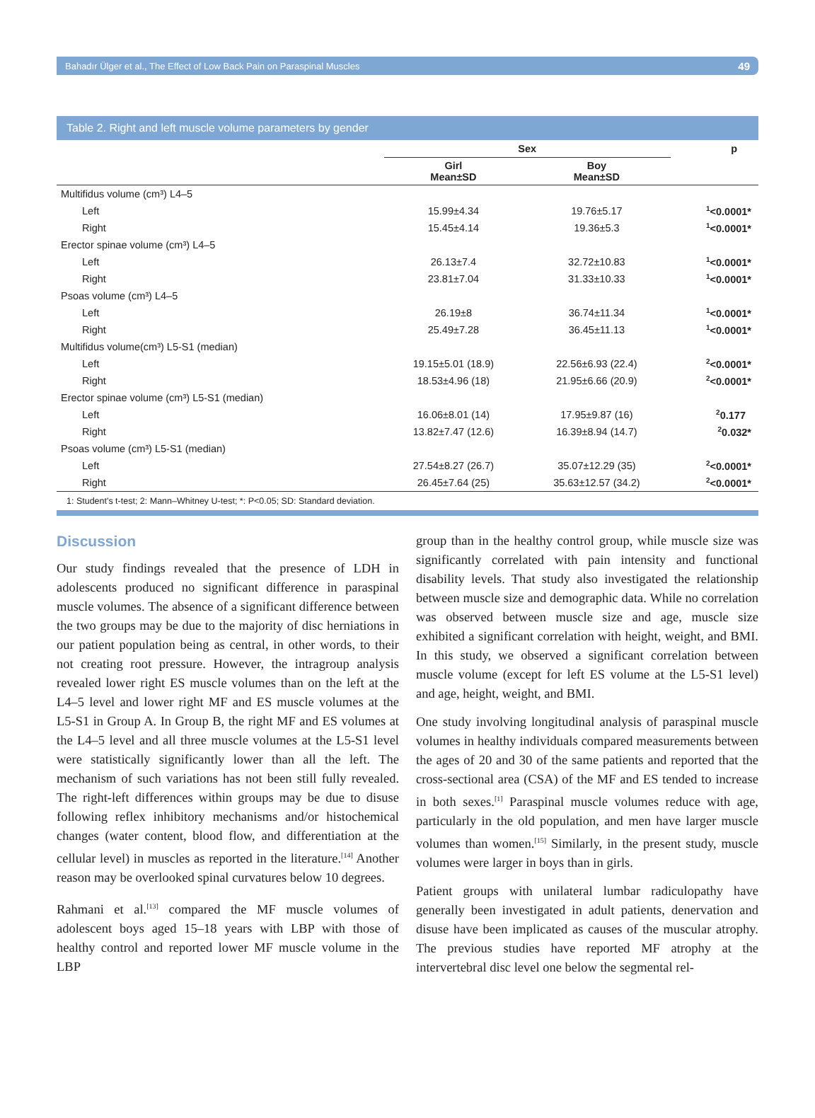Bahadır Ülger et al., The Effect of Low Back Pain on Paraspinal Muscles 49
Table 2. Right and left muscle volume parameters by gender
| | Sex | | p |
| --- | --- | --- | --- |
| | Girl Mean±SD | Boy Mean±SD | |
| Multifidus volume (cm³) L4–5 | | | |
| Left | 15.99±4.34 | 19.76±5.17 | <sup>1</sup><0.0001* |
| Right | 15.45±4.14 | 19.36±5.3 | <sup>1</sup><0.0001* |
| Erector spinae volume (cm³) L4–5 | | | |
| Left | 26.13±7.4 | 32.72±10.83 | <sup>1</sup><0.0001* |
| Right | 23.81±7.04 | 31.33±10.33 | <sup>1</sup><0.0001* |
| Psoas volume (cm³) L4–5 | | | |
| Left | 26.19±8 | 36.74±11.34 | <sup>1</sup><0.0001* |
| Right | 25.49±7.28 | 36.45±11.13 | <sup>1</sup><0.0001* |
| Multifidus volume(cm³) L5-S1 (median) | | | |
| Left | 19.15±5.01 (18.9) | 22.56±6.93 (22.4) | <sup>2</sup><0.0001* |
| Right | 18.53±4.96 (18) | 21.95±6.66 (20.9) | <sup>2</sup><0.0001* |
| Erector spinae volume (cm³) L5-S1 (median) | | | |
| Left | 16.06±8.01 (14) | 17.95±9.87 (16) | <sup>2</sup> 0.177 |
| Right | 13.82±7.47 (12.6) | 16.39±8.94 (14.7) | <sup>2</sup> 0.032* |
| Psoas volume (cm³) L5-S1 (median) | | | |
| Left | 27.54±8.27 (26.7) | 35.07±12.29 (35) | <sup>2</sup><0.0001* |
| Right | 26.45±7.64 (25) | 35.63±12.57 (34.2) | <sup>2</sup><0.0001* |
1: Student's t-test; 2: Mann–Whitney U-test; *: P<0.05; SD: Standard deviation.
Discussion
Our study findings revealed that the presence of LDH in adolescents produced no significant difference in paraspinal muscle volumes. The absence of a significant difference between the two groups may be due to the majority of disc herniations in our patient population being as central, in other words, to their not creating root pressure. However, the intragroup analysis revealed lower right ES muscle volumes than on the left at the L4–5 level and lower right MF and ES muscle volumes at the L5-S1 in Group A. In Group B, the right MF and ES volumes at the L4–5 level and all three muscle volumes at the L5-S1 level were statistically significantly lower than all the left. The mechanism of such variations has not been still fully revealed. The right-left differences within groups may be due to disuse following reflex inhibitory mechanisms and/or histochemical changes (water content, blood flow, and differentiation at the cellular level) in muscles as reported in the literature.<sup>[14]</sup> Another reason may be overlooked spinal curvatures below 10 degrees.
Rahmani et al.<sup>[13]</sup> compared the MF muscle volumes of adolescent boys aged 15–18 years with LBP with those of healthy control and reported lower MF muscle volume in the LBP
group than in the healthy control group, while muscle size was significantly correlated with pain intensity and functional disability levels. That study also investigated the relationship between muscle size and demographic data. While no correlation was observed between muscle size and age, muscle size exhibited a significant correlation with height, weight, and BMI. In this study, we observed a significant correlation between muscle volume (except for left ES volume at the L5-S1 level) and age, height, weight, and BMI.
One study involving longitudinal analysis of paraspinal muscle volumes in healthy individuals compared measurements between the ages of 20 and 30 of the same patients and reported that the cross-sectional area (CSA) of the MF and ES tended to increase in both sexes.<sup>[1]</sup> Paraspinal muscle volumes reduce with age, particularly in the old population, and men have larger muscle volumes than women.<sup>[15]</sup> Similarly, in the present study, muscle volumes were larger in boys than in girls.
Patient groups with unilateral lumbar radiculopathy have generally been investigated in adult patients, denervation and disuse have been implicated as causes of the muscular atrophy. The previous studies have reported MF atrophy at the intervertebral disc level one below the segmental rel-